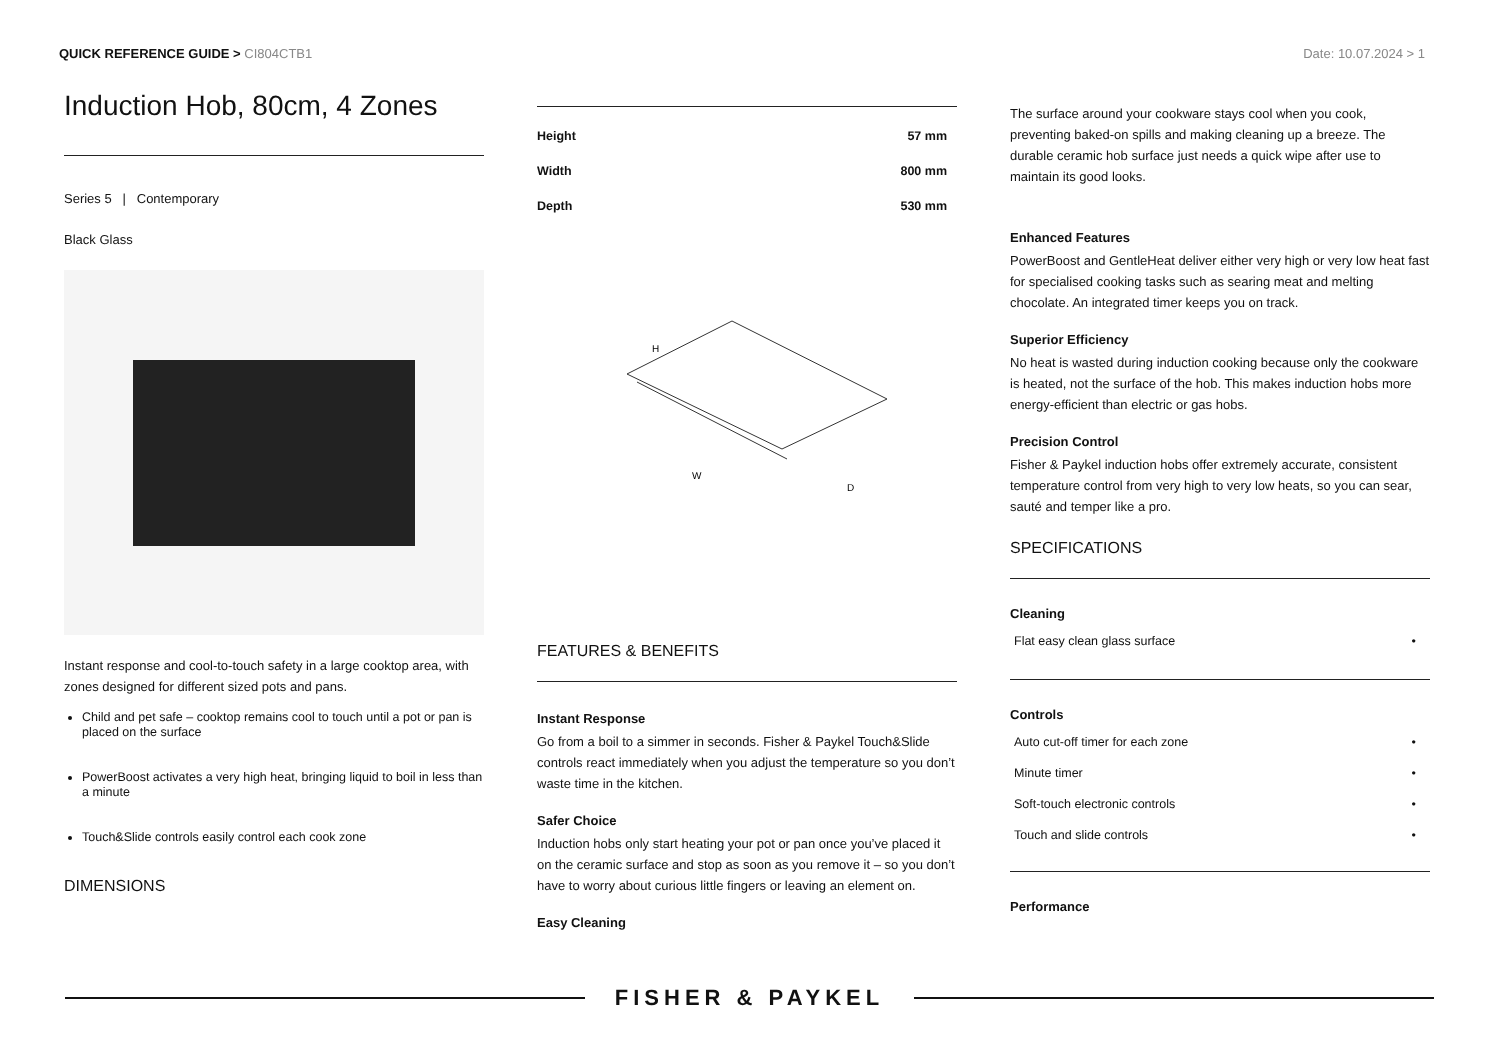QUICK REFERENCE GUIDE > CI804CTB1
Date: 10.07.2024 > 1
Induction Hob, 80cm, 4 Zones
Series 5 | Contemporary
Black Glass
Instant response and cool-to-touch safety in a large cooktop area, with zones designed for different sized pots and pans.
Child and pet safe – cooktop remains cool to touch until a pot or pan is placed on the surface
PowerBoost activates a very high heat, bringing liquid to boil in less than a minute
Touch&Slide controls easily control each cook zone
DIMENSIONS
| Height | 57 mm |
| Width | 800 mm |
| Depth | 530 mm |
H
W
D
FEATURES & BENEFITS
Instant Response
Go from a boil to a simmer in seconds. Fisher & Paykel Touch&Slide controls react immediately when you adjust the temperature so you don’t waste time in the kitchen.
Safer Choice
Induction hobs only start heating your pot or pan once you’ve placed it on the ceramic surface and stop as soon as you remove it – so you don’t have to worry about curious little fingers or leaving an element on.
Easy Cleaning
The surface around your cookware stays cool when you cook, preventing baked-on spills and making cleaning up a breeze. The durable ceramic hob surface just needs a quick wipe after use to maintain its good looks.
Enhanced Features
PowerBoost and GentleHeat deliver either very high or very low heat fast for specialised cooking tasks such as searing meat and melting chocolate. An integrated timer keeps you on track.
Superior Efficiency
No heat is wasted during induction cooking because only the cookware is heated, not the surface of the hob. This makes induction hobs more energy-efficient than electric or gas hobs.
Precision Control
Fisher & Paykel induction hobs offer extremely accurate, consistent temperature control from very high to very low heats, so you can sear, sauté and temper like a pro.
SPECIFICATIONS
Cleaning
| Flat easy clean glass surface | • |
Controls
| Auto cut-off timer for each zone | • |
| Minute timer | • |
| Soft-touch electronic controls | • |
| Touch and slide controls | • |
Performance
FISHER & PAYKEL